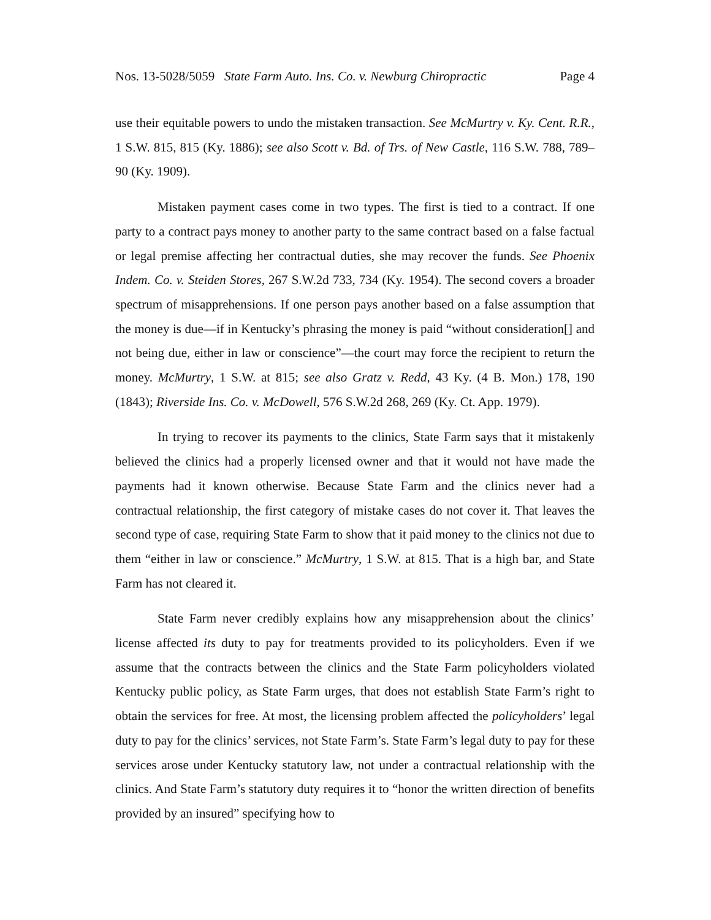Nos. 13-5028/5059 State Farm Auto. Ins. Co. v. Newburg Chiropractic Page 4
use their equitable powers to undo the mistaken transaction. See McMurtry v. Ky. Cent. R.R., 1 S.W. 815, 815 (Ky. 1886); see also Scott v. Bd. of Trs. of New Castle, 116 S.W. 788, 789–90 (Ky. 1909).
Mistaken payment cases come in two types. The first is tied to a contract. If one party to a contract pays money to another party to the same contract based on a false factual or legal premise affecting her contractual duties, she may recover the funds. See Phoenix Indem. Co. v. Steiden Stores, 267 S.W.2d 733, 734 (Ky. 1954). The second covers a broader spectrum of misapprehensions. If one person pays another based on a false assumption that the money is due—if in Kentucky’s phrasing the money is paid “without consideration[] and not being due, either in law or conscience”—the court may force the recipient to return the money. McMurtry, 1 S.W. at 815; see also Gratz v. Redd, 43 Ky. (4 B. Mon.) 178, 190 (1843); Riverside Ins. Co. v. McDowell, 576 S.W.2d 268, 269 (Ky. Ct. App. 1979).
In trying to recover its payments to the clinics, State Farm says that it mistakenly believed the clinics had a properly licensed owner and that it would not have made the payments had it known otherwise. Because State Farm and the clinics never had a contractual relationship, the first category of mistake cases do not cover it. That leaves the second type of case, requiring State Farm to show that it paid money to the clinics not due to them “either in law or conscience.” McMurtry, 1 S.W. at 815. That is a high bar, and State Farm has not cleared it.
State Farm never credibly explains how any misapprehension about the clinics’ license affected its duty to pay for treatments provided to its policyholders. Even if we assume that the contracts between the clinics and the State Farm policyholders violated Kentucky public policy, as State Farm urges, that does not establish State Farm’s right to obtain the services for free. At most, the licensing problem affected the policyholders’ legal duty to pay for the clinics’ services, not State Farm’s. State Farm’s legal duty to pay for these services arose under Kentucky statutory law, not under a contractual relationship with the clinics. And State Farm’s statutory duty requires it to “honor the written direction of benefits provided by an insured” specifying how to